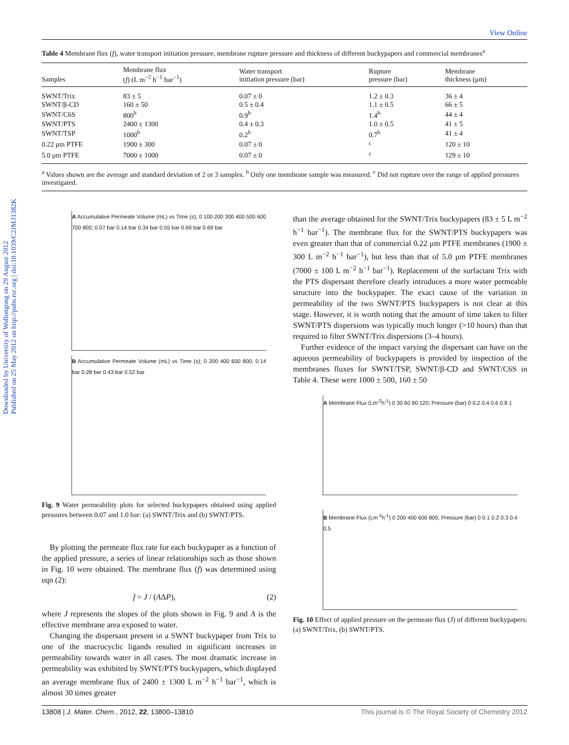Downloaded by University of Wollongong on 29 August 2012
Published on 25 May 2012 on http://pubs.rsc.org | doi:10.1039/C2JM31382K
View Online
Table 4 Membrane flux (f), water transport initiation pressure, membrane rupture pressure and thickness of different buckypapers and commercial membranes<sup>a</sup>
| Samples | Membrane flux ( f ) (L m<sup>−2</sup> h<sup>−1</sup> bar<sup>−1</sup>) | Water transport initiation pressure (bar) | Rupture pressure (bar) | Membrane thickness (μm) |
| --- | --- | --- | --- | --- |
| SWNT/Trix | 83 ± 5 | 0.07 ± 0 | 1.2 ± 0.3 | 36 ± 4 |
| SWNT/β-CD | 160 ± 50 | 0.5 ± 0.4 | 1.1 ± 0.5 | 66 ± 5 |
| SWNT/C6S | 800<sup>b</sup> | 0.9<sup>b</sup> | 1.4<sup>b</sup> | 44 ± 4 |
| SWNT/PTS | 2400 ± 1300 | 0.4 ± 0.3 | 1.0 ± 0.5 | 41 ± 5 |
| SWNT/TSP | 1000<sup>b</sup> | 0.2<sup>b</sup> | 0.7<sup>b</sup> | 41 ± 4 |
| 0.22 μm PTFE | 1900 ± 300 | 0.07 ± 0 | <sup>c</sup> | 120 ± 10 |
| 5.0 μm PTFE | 7000 ± 1000 | 0.07 ± 0 | <sup>c</sup> | 129 ± 10 |
<sup>a</sup> Values shown are the average and standard deviation of 2 or 3 samples. <sup>b</sup> Only one membrane sample was measured. <sup>c</sup> Did not rupture over the range of applied pressures investigated.
A Accumulative Permeate Volume (mL) vs Time (s); 0 100 200 300 400 500 600 700 800; 0.07 bar 0.14 bar 0.34 bar 0.55 bar 0.69 bar 0.69 bar
B Accumulative Permeate Volume (mL) vs Time (s); 0 200 400 600 800; 0.14 bar 0.28 bar 0.43 bar 0.52 bar
Fig. 9 Water permeability plots for selected buckypapers obtained using applied pressures between 0.07 and 1.0 bar: (a) SWNT/Trix and (b) SWNT/PTS.
By plotting the permeate flux rate for each buckypaper as a function of the applied pressure, a series of linear relationships such as those shown in Fig. 10 were obtained. The membrane flux (f) was determined using eqn (2):
f = J / (AΔP), (2)
where J represents the slopes of the plots shown in Fig. 9 and A is the effective membrane area exposed to water.
Changing the dispersant present in a SWNT buckypaper from Trix to one of the macrocyclic ligands resulted in significant increases in permeability towards water in all cases. The most dramatic increase in permeability was exhibited by SWNT/PTS buckypapers, which displayed an average membrane flux of 2400 ± 1300 L m<sup>−2</sup> h<sup>−1</sup> bar<sup>−1</sup>, which is almost 30 times greater
than the average obtained for the SWNT/Trix buckypapers (83 ± 5 L m<sup>−2</sup> h<sup>−1</sup> bar<sup>−1</sup>). The membrane flux for the SWNT/PTS buckypapers was even greater than that of commercial 0.22 μm PTFE membranes (1900 ± 300 L m<sup>−2</sup> h<sup>−1</sup> bar<sup>−1</sup>), but less than that of 5.0 μm PTFE membranes (7000 ± 100 L m<sup>−2</sup> h<sup>−1</sup> bar<sup>−1</sup>). Replacement of the surfactant Trix with the PTS dispersant therefore clearly introduces a more water permeable structure into the buckypaper. The exact cause of the variation in permeability of the two SWNT/PTS buckypapers is not clear at this stage. However, it is worth noting that the amount of time taken to filter SWNT/PTS dispersions was typically much longer (>10 hours) than that required to filter SWNT/Trix dispersions (3–4 hours).
Further evidence of the impact varying the dispersant can have on the aqueous permeability of buckypapers is provided by inspection of the membranes fluxes for SWNT/TSP, SWNT/β-CD and SWNT/C6S in Table 4. These were 1000 ± 500, 160 ± 50
A Membrane Flux (Lm<sup>-2</sup>h<sup>-1</sup>) 0 30 60 90 120; Pressure (bar) 0 0.2 0.4 0.6 0.8 1
B Membrane Flux (Lm<sup>-2</sup>h<sup>-1</sup>) 0 200 400 600 800; Pressure (bar) 0 0.1 0.2 0.3 0.4 0.5
Fig. 10 Effect of applied pressure on the permeate flux (J) of different buckypapers: (a) SWNT/Trix, (b) SWNT/PTS.
13808 | J. Mater. Chem., 2012, 22, 13800–13810 This journal is © The Royal Society of Chemistry 2012